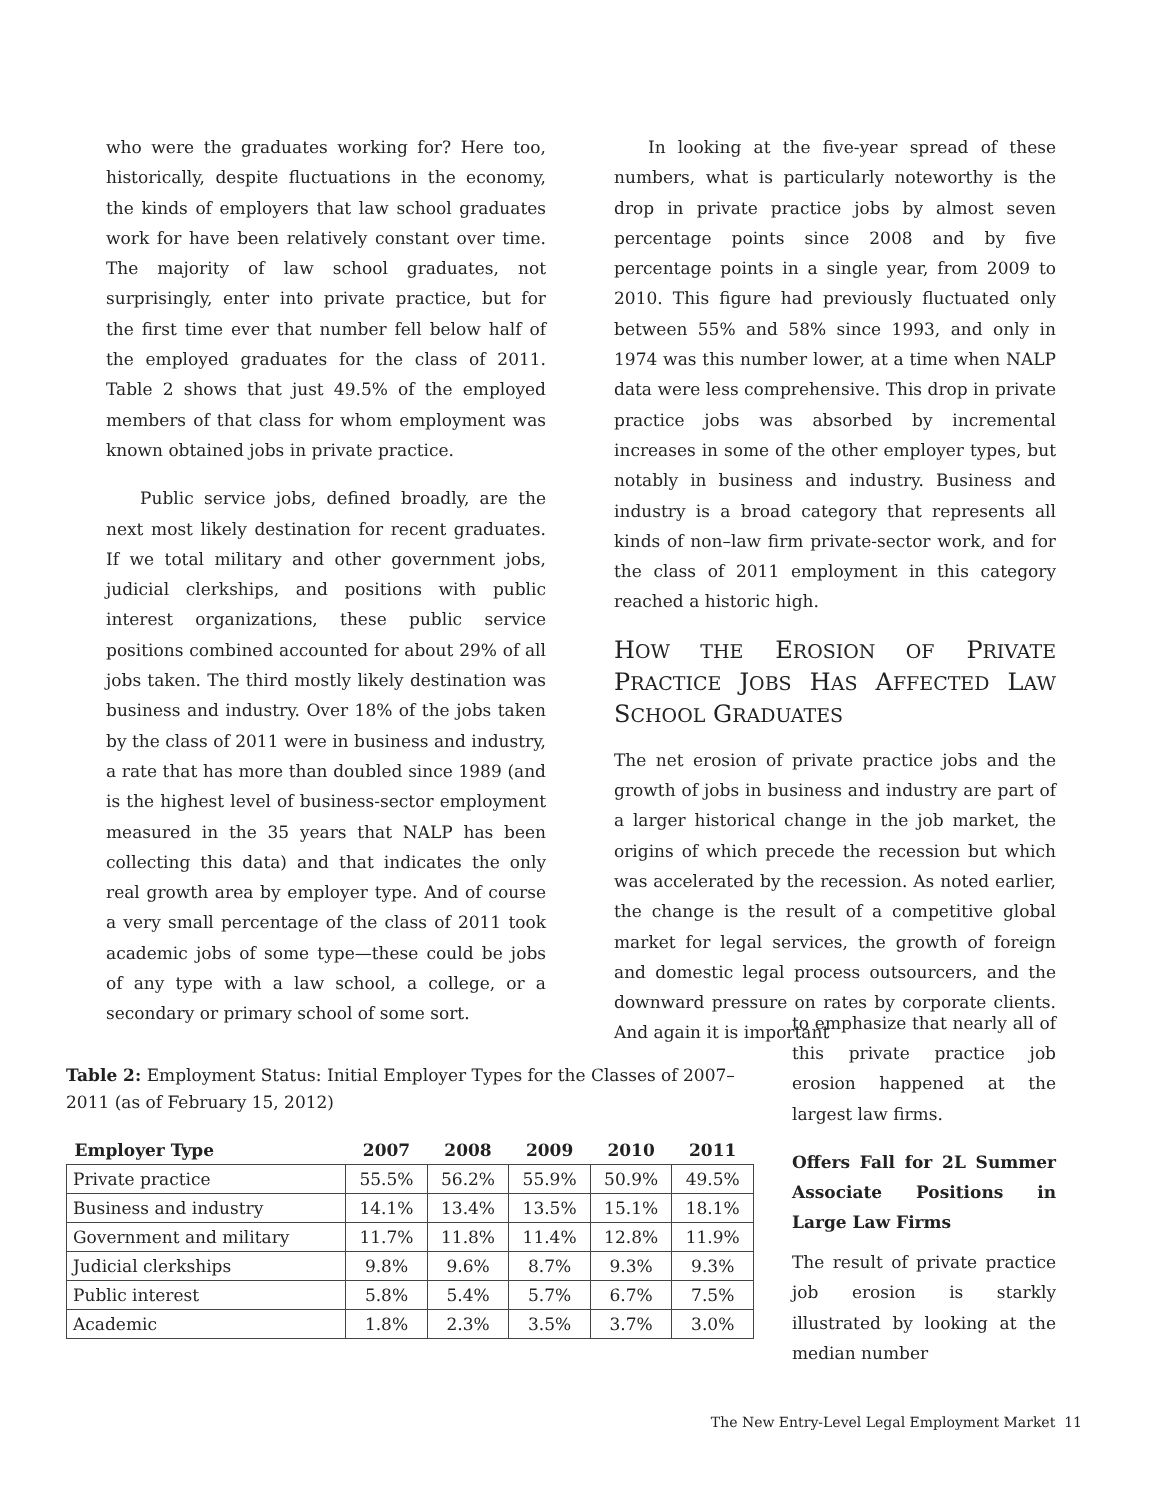who were the graduates working for? Here too, historically, despite fluctuations in the economy, the kinds of employers that law school graduates work for have been relatively constant over time. The majority of law school graduates, not surprisingly, enter into private practice, but for the first time ever that number fell below half of the employed graduates for the class of 2011. Table 2 shows that just 49.5% of the employed members of that class for whom employment was known obtained jobs in private practice.
Public service jobs, defined broadly, are the next most likely destination for recent graduates. If we total military and other government jobs, judicial clerkships, and positions with public interest organizations, these public service positions combined accounted for about 29% of all jobs taken. The third mostly likely destination was business and industry. Over 18% of the jobs taken by the class of 2011 were in business and industry, a rate that has more than doubled since 1989 (and is the highest level of business-sector employment measured in the 35 years that NALP has been collecting this data) and that indicates the only real growth area by employer type. And of course a very small percentage of the class of 2011 took academic jobs of some type—these could be jobs of any type with a law school, a college, or a secondary or primary school of some sort.
In looking at the five-year spread of these numbers, what is particularly noteworthy is the drop in private practice jobs by almost seven percentage points since 2008 and by five percentage points in a single year, from 2009 to 2010. This figure had previously fluctuated only between 55% and 58% since 1993, and only in 1974 was this number lower, at a time when NALP data were less comprehensive. This drop in private practice jobs was absorbed by incremental increases in some of the other employer types, but notably in business and industry. Business and industry is a broad category that represents all kinds of non–law firm private-sector work, and for the class of 2011 employment in this category reached a historic high.
HOW THE EROSION OF PRIVATE PRACTICE JOBS HAS AFFECTED LAW SCHOOL GRADUATES
The net erosion of private practice jobs and the growth of jobs in business and industry are part of a larger historical change in the job market, the origins of which precede the recession but which was accelerated by the recession. As noted earlier, the change is the result of a competitive global market for legal services, the growth of foreign and domestic legal process outsourcers, and the downward pressure on rates by corporate clients. And again it is important
Table 2: Employment Status: Initial Employer Types for the Classes of 2007–2011 (as of February 15, 2012)
| Employer Type | 2007 | 2008 | 2009 | 2010 | 2011 |
| --- | --- | --- | --- | --- | --- |
| Private practice | 55.5% | 56.2% | 55.9% | 50.9% | 49.5% |
| Business and industry | 14.1% | 13.4% | 13.5% | 15.1% | 18.1% |
| Government and military | 11.7% | 11.8% | 11.4% | 12.8% | 11.9% |
| Judicial clerkships | 9.8% | 9.6% | 8.7% | 9.3% | 9.3% |
| Public interest | 5.8% | 5.4% | 5.7% | 6.7% | 7.5% |
| Academic | 1.8% | 2.3% | 3.5% | 3.7% | 3.0% |
to emphasize that nearly all of this private practice job erosion happened at the largest law firms.
Offers Fall for 2L Summer Associate Positions in Large Law Firms
The result of private practice job erosion is starkly illustrated by looking at the median number
The New Entry-Level Legal Employment Market 11